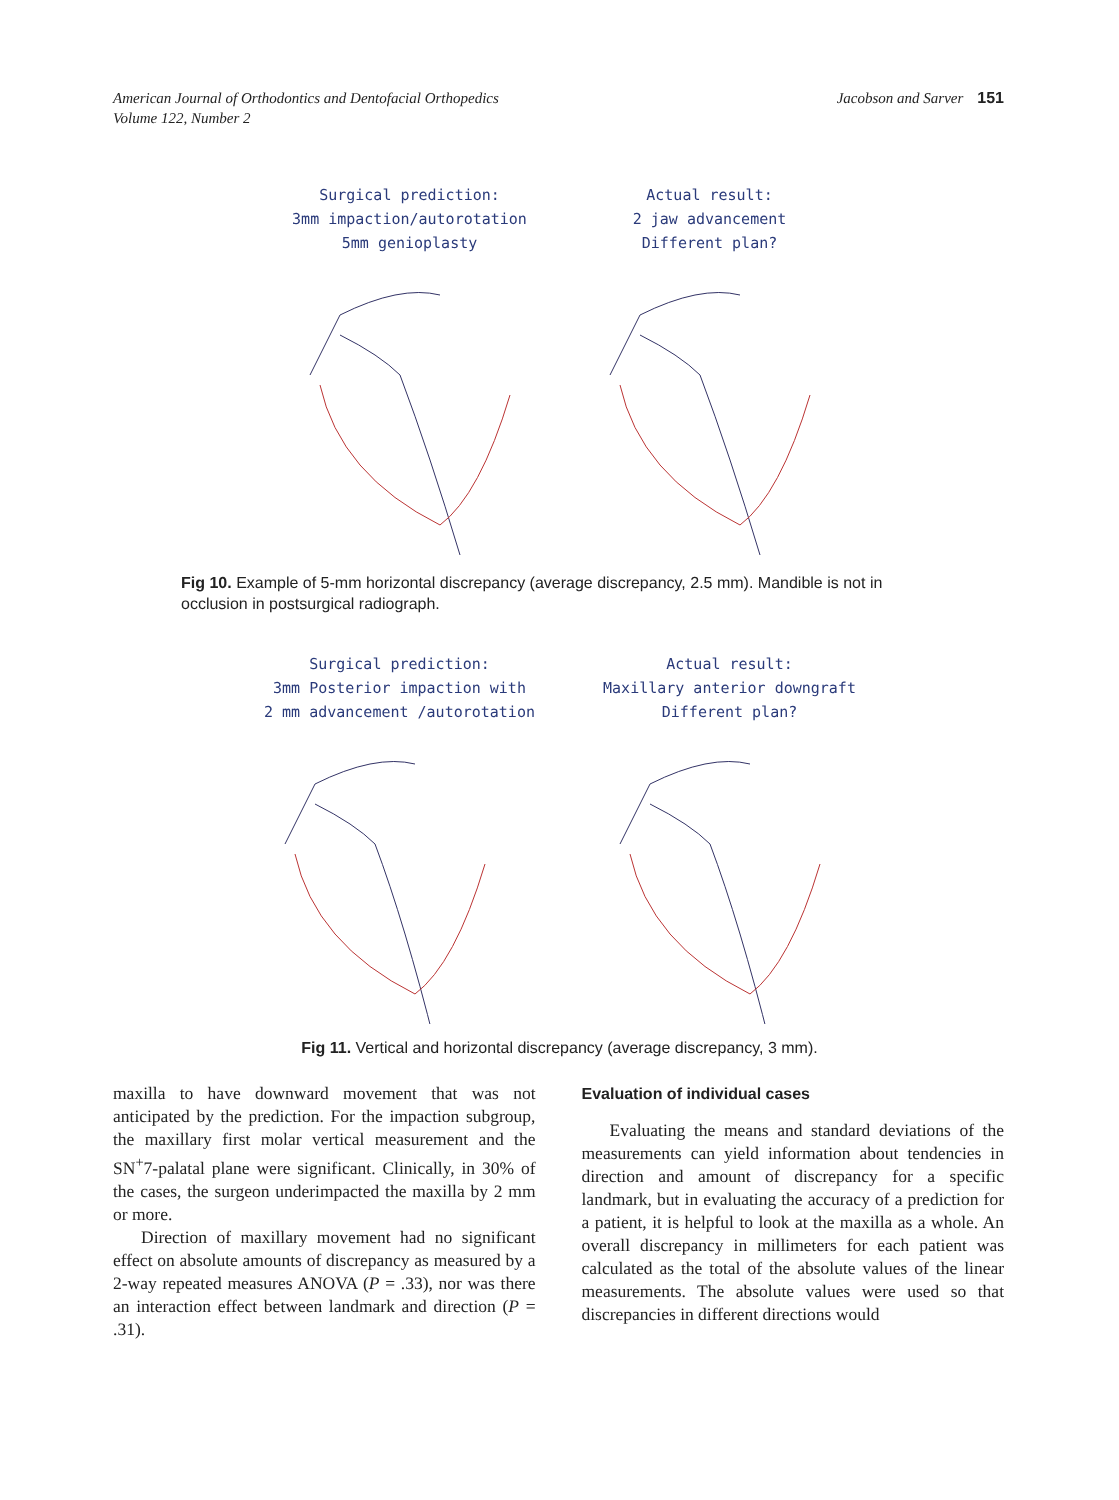American Journal of Orthodontics and Dentofacial Orthopedics
Volume 122, Number 2
Jacobson and Sarver 151
Surgical prediction:
3mm impaction/autorotation
5mm genioplasty
Actual result:
2 jaw advancement
Different plan?
Fig 10. Example of 5-mm horizontal discrepancy (average discrepancy, 2.5 mm). Mandible is not in occlusion in postsurgical radiograph.
Surgical prediction:
3mm Posterior impaction with
2 mm advancement /autorotation
Actual result:
Maxillary anterior downgraft
Different plan?
Fig 11. Vertical and horizontal discrepancy (average discrepancy, 3 mm).
maxilla to have downward movement that was not anticipated by the prediction. For the impaction subgroup, the maxillary first molar vertical measurement and the SN<sup>+</sup>7-palatal plane were significant. Clinically, in 30% of the cases, the surgeon underimpacted the maxilla by 2 mm or more.
Direction of maxillary movement had no significant effect on absolute amounts of discrepancy as measured by a 2-way repeated measures ANOVA (P = .33), nor was there an interaction effect between landmark and direction (P = .31).
Evaluation of individual cases
Evaluating the means and standard deviations of the measurements can yield information about tendencies in direction and amount of discrepancy for a specific landmark, but in evaluating the accuracy of a prediction for a patient, it is helpful to look at the maxilla as a whole. An overall discrepancy in millimeters for each patient was calculated as the total of the absolute values of the linear measurements. The absolute values were used so that discrepancies in different directions would